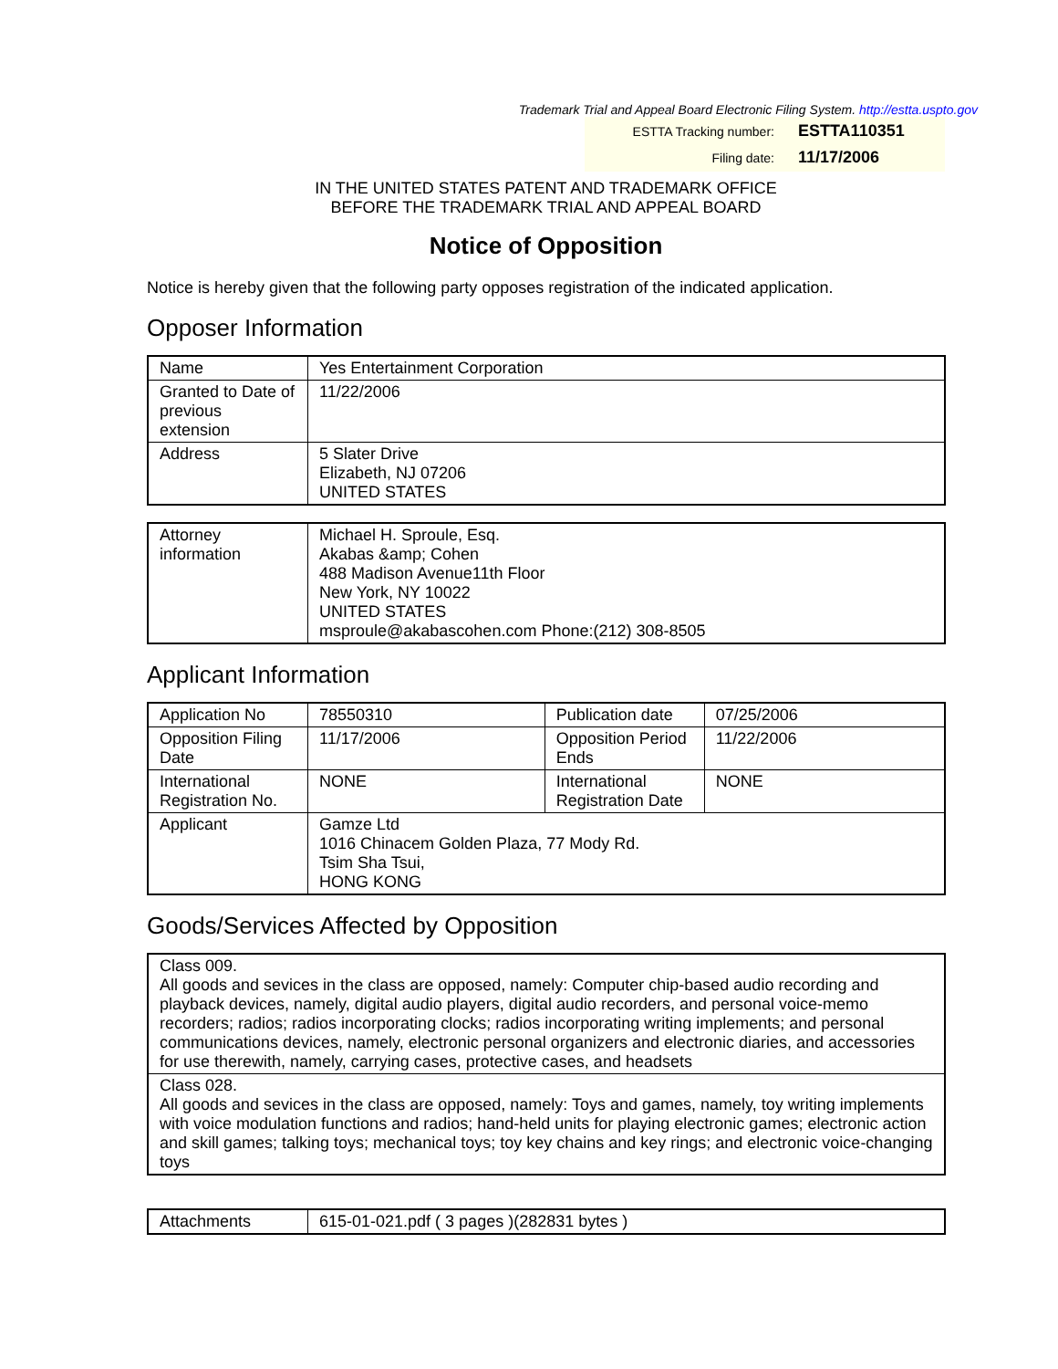Trademark Trial and Appeal Board Electronic Filing System. http://estta.uspto.gov
| ESTTA Tracking number: | ESTTA110351 |
| Filing date: | 11/17/2006 |
IN THE UNITED STATES PATENT AND TRADEMARK OFFICE
BEFORE THE TRADEMARK TRIAL AND APPEAL BOARD
Notice of Opposition
Notice is hereby given that the following party opposes registration of the indicated application.
Opposer Information
| Name | Yes Entertainment Corporation |
| Granted to Date of previous extension | 11/22/2006 |
| Address | 5 Slater Drive Elizabeth, NJ 07206 UNITED STATES |
| Attorney information | Michael H. Sproule, Esq. Akabas &amp; Cohen 488 Madison Avenue11th Floor New York, NY 10022 UNITED STATES msproule@akabascohen.com Phone:(212) 308-8505 |
Applicant Information
| Application No | 78550310 | Publication date | 07/25/2006 |
| Opposition Filing Date | 11/17/2006 | Opposition Period Ends | 11/22/2006 |
| International Registration No. | NONE | International Registration Date | NONE |
| Applicant | Gamze Ltd 1016 Chinacem Golden Plaza, 77 Mody Rd. Tsim Sha Tsui, HONG KONG | | |
Goods/Services Affected by Opposition
| Class 009. All goods and sevices in the class are opposed, namely: Computer chip-based audio recording and playback devices, namely, digital audio players, digital audio recorders, and personal voice-memo recorders; radios; radios incorporating clocks; radios incorporating writing implements; and personal communications devices, namely, electronic personal organizers and electronic diaries, and accessories for use therewith, namely, carrying cases, protective cases, and headsets |
| Class 028. All goods and sevices in the class are opposed, namely: Toys and games, namely, toy writing implements with voice modulation functions and radios; hand-held units for playing electronic games; electronic action and skill games; talking toys; mechanical toys; toy key chains and key rings; and electronic voice-changing toys |
| Attachments | 615-01-021.pdf ( 3 pages )(282831 bytes ) |